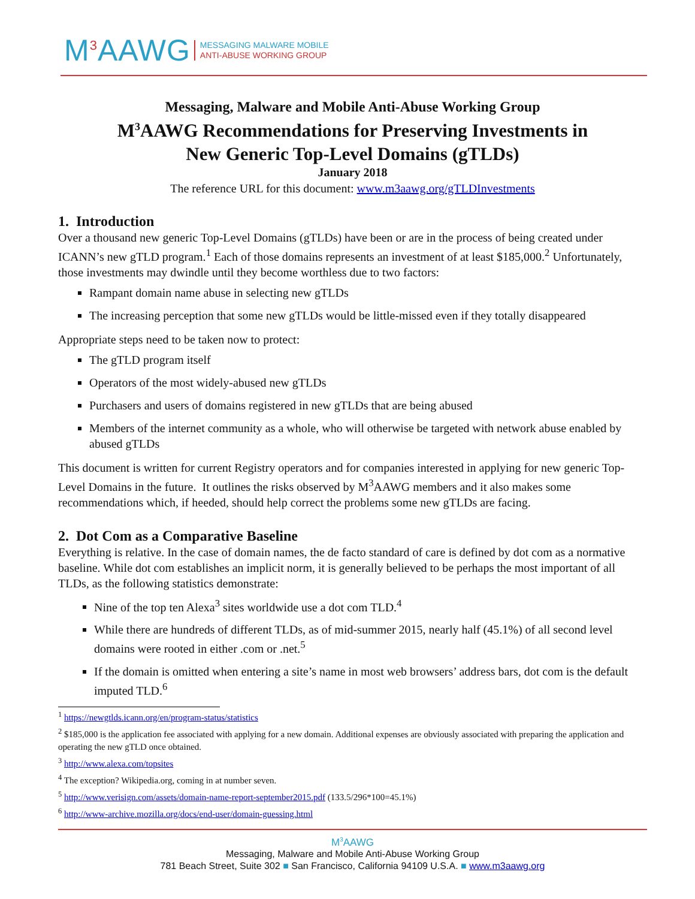M<sup>3</sup>AAWG
MESSAGING MALWARE MOBILE
ANTI-ABUSE WORKING GROUP
Messaging, Malware and Mobile Anti-Abuse Working Group
M<sup>3</sup>AAWG Recommendations for Preserving Investments in
New Generic Top-Level Domains (gTLDs)
January 2018
The reference URL for this document: www.m3aawg.org/gTLDInvestments
1. Introduction
Over a thousand new generic Top-Level Domains (gTLDs) have been or are in the process of being created under ICANN’s new gTLD program.<sup>1</sup> Each of those domains represents an investment of at least $185,000.<sup>2</sup> Unfortunately, those investments may dwindle until they become worthless due to two factors:
Rampant domain name abuse in selecting new gTLDs
The increasing perception that some new gTLDs would be little-missed even if they totally disappeared
Appropriate steps need to be taken now to protect:
The gTLD program itself
Operators of the most widely-abused new gTLDs
Purchasers and users of domains registered in new gTLDs that are being abused
Members of the internet community as a whole, who will otherwise be targeted with network abuse enabled by abused gTLDs
This document is written for current Registry operators and for companies interested in applying for new generic Top-Level Domains in the future. It outlines the risks observed by M<sup>3</sup>AAWG members and it also makes some recommendations which, if heeded, should help correct the problems some new gTLDs are facing.
2. Dot Com as a Comparative Baseline
Everything is relative. In the case of domain names, the de facto standard of care is defined by dot com as a normative baseline. While dot com establishes an implicit norm, it is generally believed to be perhaps the most important of all TLDs, as the following statistics demonstrate:
Nine of the top ten Alexa<sup>3</sup> sites worldwide use a dot com TLD.<sup>4</sup>
While there are hundreds of different TLDs, as of mid-summer 2015, nearly half (45.1%) of all second level domains were rooted in either .com or .net.<sup>5</sup>
If the domain is omitted when entering a site’s name in most web browsers’ address bars, dot com is the default imputed TLD.<sup>6</sup>
<sup>1</sup> https://newgtlds.icann.org/en/program-status/statistics
<sup>2</sup> $185,000 is the application fee associated with applying for a new domain. Additional expenses are obviously associated with preparing the application and operating the new gTLD once obtained.
<sup>3</sup> http://www.alexa.com/topsites
<sup>4</sup> The exception? Wikipedia.org, coming in at number seven.
<sup>5</sup> http://www.verisign.com/assets/domain-name-report-september2015.pdf (133.5/296*100=45.1%)
<sup>6</sup> http://www-archive.mozilla.org/docs/end-user/domain-guessing.html
M<sup>3</sup>AAWG
Messaging, Malware and Mobile Anti-Abuse Working Group
781 Beach Street, Suite 302 ■ San Francisco, California 94109 U.S.A. ■ www.m3aawg.org